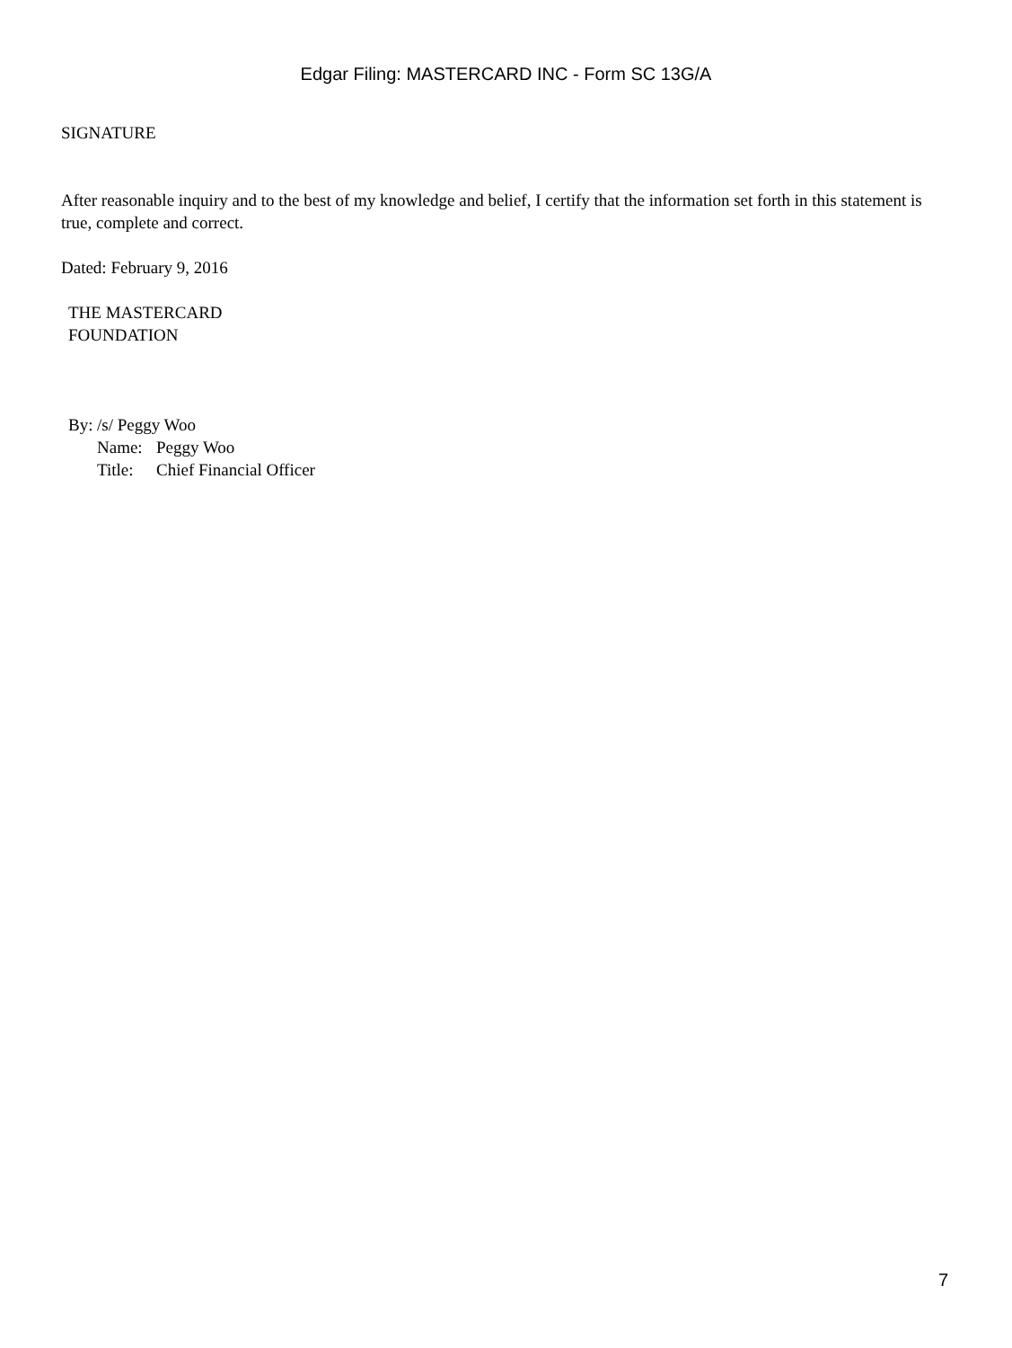Edgar Filing: MASTERCARD INC - Form SC 13G/A
SIGNATURE
After reasonable inquiry and to the best of my knowledge and belief, I certify that the information set forth in this statement is true, complete and correct.
Dated: February 9, 2016
THE MASTERCARD
FOUNDATION
| By: | /s/ Peggy Woo | |
| | Name: | Peggy Woo |
| | Title: | Chief Financial Officer |
7